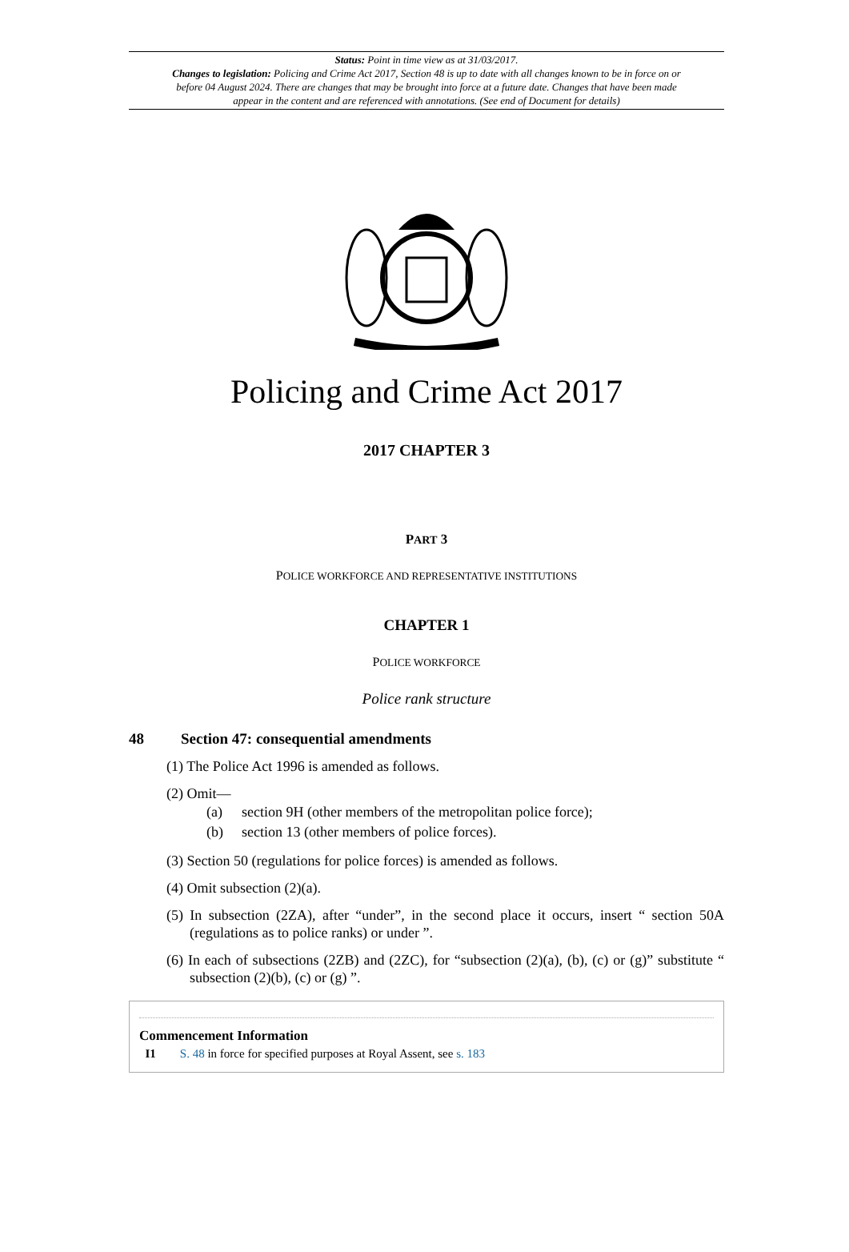Status: Point in time view as at 31/03/2017.
Changes to legislation: Policing and Crime Act 2017, Section 48 is up to date with all changes known to be in force on or before 04 August 2024. There are changes that may be brought into force at a future date. Changes that have been made appear in the content and are referenced with annotations. (See end of Document for details)
Policing and Crime Act 2017
2017 CHAPTER 3
PART 3
POLICE WORKFORCE AND REPRESENTATIVE INSTITUTIONS
CHAPTER 1
POLICE WORKFORCE
Police rank structure
48 Section 47: consequential amendments
(1) The Police Act 1996 is amended as follows.
(2) Omit—
(a) section 9H (other members of the metropolitan police force);
(b) section 13 (other members of police forces).
(3) Section 50 (regulations for police forces) is amended as follows.
(4) Omit subsection (2)(a).
(5) In subsection (2ZA), after “under”, in the second place it occurs, insert “ section 50A (regulations as to police ranks) or under ”.
(6) In each of subsections (2ZB) and (2ZC), for “subsection (2)(a), (b), (c) or (g)” substitute “ subsection (2)(b), (c) or (g) ”.
Commencement Information
I1 S. 48 in force for specified purposes at Royal Assent, see s. 183